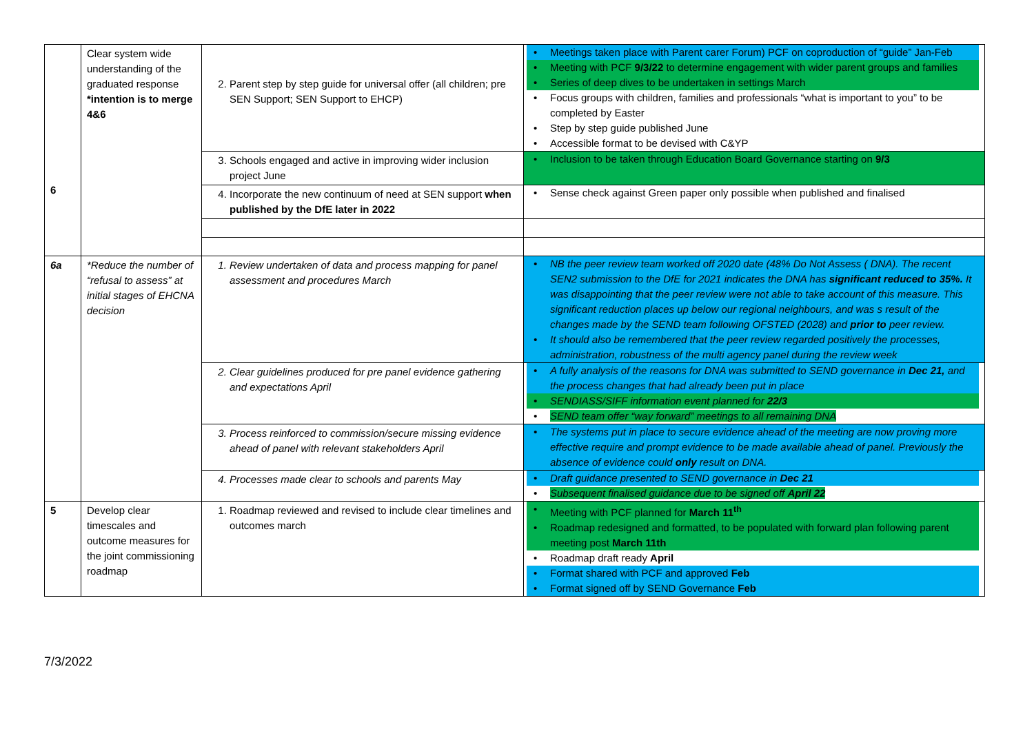| 6 | Clear system wide understanding of the graduated response *intention is to merge 4&6 | 2. Parent step by step guide for universal offer (all children; pre SEN Support; SEN Support to EHCP) | Meetings taken place with Parent carer Forum) PCF on coproduction of “guide” Jan-Feb Meeting with PCF 9/3/22 to determine engagement with wider parent groups and families Series of deep dives to be undertaken in settings March Focus groups with children, families and professionals “what is important to you” to be completed by Easter Step by step guide published June Accessible format to be devised with C&YP |
| | | 3. Schools engaged and active in improving wider inclusion project June | Inclusion to be taken through Education Board Governance starting on 9/3 |
| | | 4. Incorporate the new continuum of need at SEN support when published by the DfE later in 2022 | Sense check against Green paper only possible when published and finalised |
| 6a | *Reduce the number of “refusal to assess” at initial stages of EHCNA decision | 1. Review undertaken of data and process mapping for panel assessment and procedures March | NB the peer review team worked off 2020 date (48% Do Not Assess ( DNA). The recent SEN2 submission to the DfE for 2021 indicates the DNA has significant reduced to 35%. It was disappointing that the peer review were not able to take account of this measure. This significant reduction places up below our regional neighbours, and was s result of the changes made by the SEND team following OFSTED (2028) and prior to peer review. It should also be remembered that the peer review regarded positively the processes, administration, robustness of the multi agency panel during the review week |
| | | 2. Clear guidelines produced for pre panel evidence gathering and expectations April | A fully analysis of the reasons for DNA was submitted to SEND governance in Dec 21, and the process changes that had already been put in place SENDIASS/SIFF information event planned for 22/3 SEND team offer “way forward” meetings to all remaining DNA |
| | | 3. Process reinforced to commission/secure missing evidence ahead of panel with relevant stakeholders April | The systems put in place to secure evidence ahead of the meeting are now proving more effective require and prompt evidence to be made available ahead of panel. Previously the absence of evidence could only result on DNA. |
| | | 4. Processes made clear to schools and parents May | Draft guidance presented to SEND governance in Dec 21 Subsequent finalised guidance due to be signed off April 22 |
| 5 | Develop clear timescales and outcome measures for the joint commissioning roadmap | 1. Roadmap reviewed and revised to include clear timelines and outcomes march | Meeting with PCF planned for March 11<sup>th</sup> Roadmap redesigned and formatted, to be populated with forward plan following parent meeting post March 11th Roadmap draft ready April Format shared with PCF and approved Feb Format signed off by SEND Governance Feb |
7/3/2022